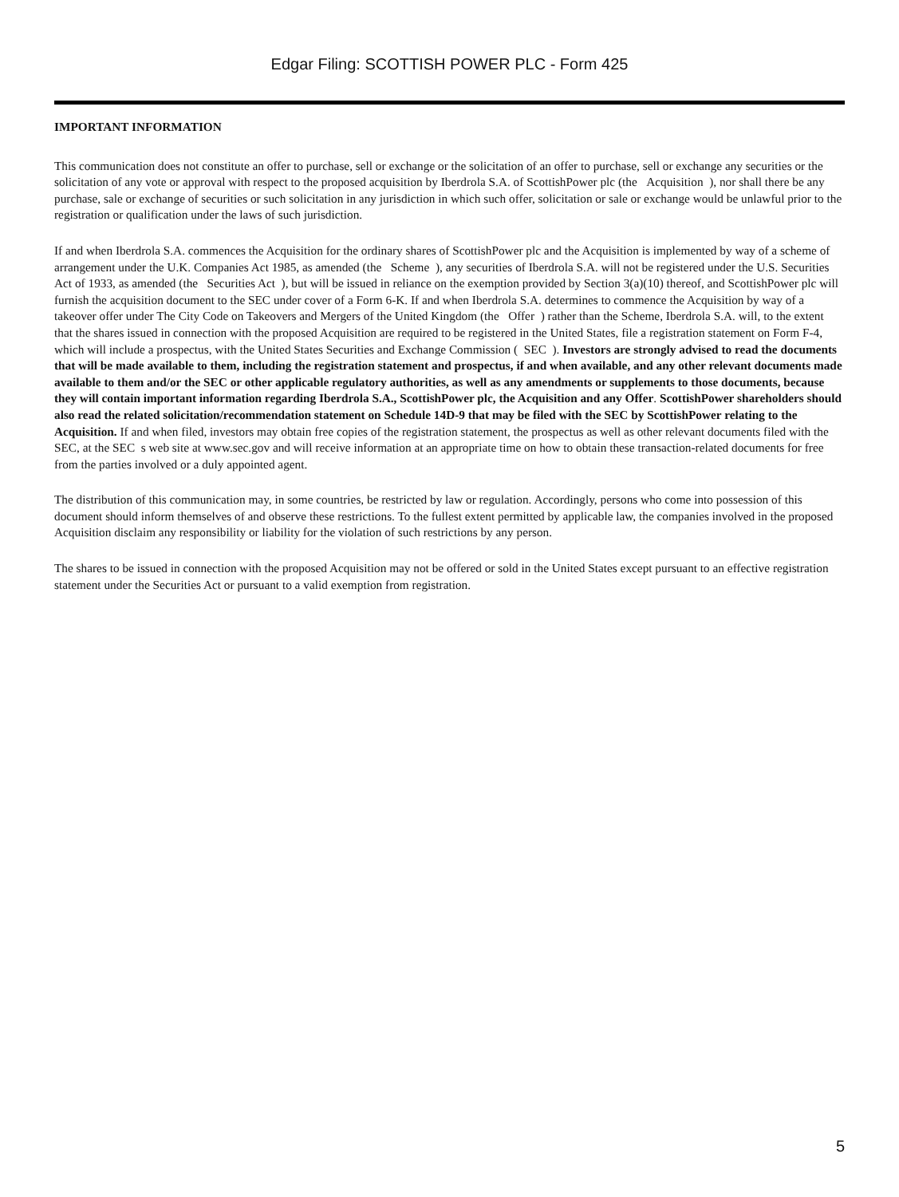Edgar Filing: SCOTTISH POWER PLC - Form 425
IMPORTANT INFORMATION
This communication does not constitute an offer to purchase, sell or exchange or the solicitation of an offer to purchase, sell or exchange any securities or the solicitation of any vote or approval with respect to the proposed acquisition by Iberdrola S.A. of ScottishPower plc (the Acquisition ), nor shall there be any purchase, sale or exchange of securities or such solicitation in any jurisdiction in which such offer, solicitation or sale or exchange would be unlawful prior to the registration or qualification under the laws of such jurisdiction.
If and when Iberdrola S.A. commences the Acquisition for the ordinary shares of ScottishPower plc and the Acquisition is implemented by way of a scheme of arrangement under the U.K. Companies Act 1985, as amended (the Scheme ), any securities of Iberdrola S.A. will not be registered under the U.S. Securities Act of 1933, as amended (the Securities Act ), but will be issued in reliance on the exemption provided by Section 3(a)(10) thereof, and ScottishPower plc will furnish the acquisition document to the SEC under cover of a Form 6-K. If and when Iberdrola S.A. determines to commence the Acquisition by way of a takeover offer under The City Code on Takeovers and Mergers of the United Kingdom (the Offer ) rather than the Scheme, Iberdrola S.A. will, to the extent that the shares issued in connection with the proposed Acquisition are required to be registered in the United States, file a registration statement on Form F-4, which will include a prospectus, with the United States Securities and Exchange Commission ( SEC ). Investors are strongly advised to read the documents that will be made available to them, including the registration statement and prospectus, if and when available, and any other relevant documents made available to them and/or the SEC or other applicable regulatory authorities, as well as any amendments or supplements to those documents, because they will contain important information regarding Iberdrola S.A., ScottishPower plc, the Acquisition and any Offer. ScottishPower shareholders should also read the related solicitation/recommendation statement on Schedule 14D-9 that may be filed with the SEC by ScottishPower relating to the Acquisition. If and when filed, investors may obtain free copies of the registration statement, the prospectus as well as other relevant documents filed with the SEC, at the SEC s web site at www.sec.gov and will receive information at an appropriate time on how to obtain these transaction-related documents for free from the parties involved or a duly appointed agent.
The distribution of this communication may, in some countries, be restricted by law or regulation. Accordingly, persons who come into possession of this document should inform themselves of and observe these restrictions. To the fullest extent permitted by applicable law, the companies involved in the proposed Acquisition disclaim any responsibility or liability for the violation of such restrictions by any person.
The shares to be issued in connection with the proposed Acquisition may not be offered or sold in the United States except pursuant to an effective registration statement under the Securities Act or pursuant to a valid exemption from registration.
5